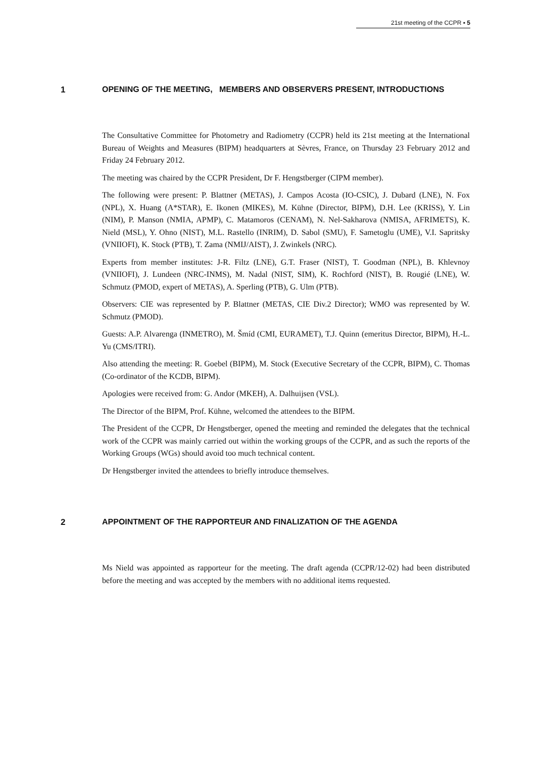21st meeting of the CCPR ▪ 5
1 OPENING OF THE MEETING, MEMBERS AND OBSERVERS PRESENT, INTRODUCTIONS
The Consultative Committee for Photometry and Radiometry (CCPR) held its 21st meeting at the International Bureau of Weights and Measures (BIPM) headquarters at Sèvres, France, on Thursday 23 February 2012 and Friday 24 February 2012.
The meeting was chaired by the CCPR President, Dr F. Hengstberger (CIPM member).
The following were present: P. Blattner (METAS), J. Campos Acosta (IO-CSIC), J. Dubard (LNE), N. Fox (NPL), X. Huang (A*STAR), E. Ikonen (MIKES), M. Kühne (Director, BIPM), D.H. Lee (KRISS), Y. Lin (NIM), P. Manson (NMIA, APMP), C. Matamoros (CENAM), N. Nel-Sakharova (NMISA, AFRIMETS), K. Nield (MSL), Y. Ohno (NIST), M.L. Rastello (INRIM), D. Sabol (SMU), F. Sametoglu (UME), V.I. Sapritsky (VNIIOFI), K. Stock (PTB), T. Zama (NMIJ/AIST), J. Zwinkels (NRC).
Experts from member institutes: J-R. Filtz (LNE), G.T. Fraser (NIST), T. Goodman (NPL), B. Khlevnoy (VNIIOFI), J. Lundeen (NRC-INMS), M. Nadal (NIST, SIM), K. Rochford (NIST), B. Rougié (LNE), W. Schmutz (PMOD, expert of METAS), A. Sperling (PTB), G. Ulm (PTB).
Observers: CIE was represented by P. Blattner (METAS, CIE Div.2 Director); WMO was represented by W. Schmutz (PMOD).
Guests: A.P. Alvarenga (INMETRO), M. Šmíd (CMI, EURAMET), T.J. Quinn (emeritus Director, BIPM), H.-L. Yu (CMS/ITRI).
Also attending the meeting: R. Goebel (BIPM), M. Stock (Executive Secretary of the CCPR, BIPM), C. Thomas (Co-ordinator of the KCDB, BIPM).
Apologies were received from: G. Andor (MKEH), A. Dalhuijsen (VSL).
The Director of the BIPM, Prof. Kühne, welcomed the attendees to the BIPM.
The President of the CCPR, Dr Hengstberger, opened the meeting and reminded the delegates that the technical work of the CCPR was mainly carried out within the working groups of the CCPR, and as such the reports of the Working Groups (WGs) should avoid too much technical content.
Dr Hengstberger invited the attendees to briefly introduce themselves.
2 APPOINTMENT OF THE RAPPORTEUR AND FINALIZATION OF THE AGENDA
Ms Nield was appointed as rapporteur for the meeting. The draft agenda (CCPR/12-02) had been distributed before the meeting and was accepted by the members with no additional items requested.